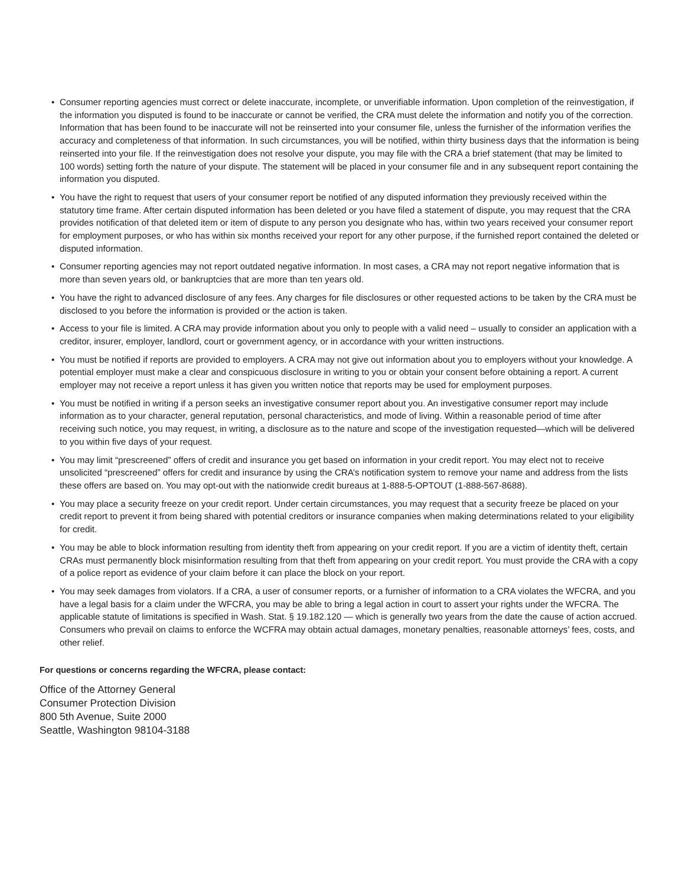• Consumer reporting agencies must correct or delete inaccurate, incomplete, or unverifiable information. Upon completion of the reinvestigation, if the information you disputed is found to be inaccurate or cannot be verified, the CRA must delete the information and notify you of the correction. Information that has been found to be inaccurate will not be reinserted into your consumer file, unless the furnisher of the information verifies the accuracy and completeness of that information. In such circumstances, you will be notified, within thirty business days that the information is being reinserted into your file. If the reinvestigation does not resolve your dispute, you may file with the CRA a brief statement (that may be limited to 100 words) setting forth the nature of your dispute. The statement will be placed in your consumer file and in any subsequent report containing the information you disputed.
• You have the right to request that users of your consumer report be notified of any disputed information they previously received within the statutory time frame. After certain disputed information has been deleted or you have filed a statement of dispute, you may request that the CRA provides notification of that deleted item or item of dispute to any person you designate who has, within two years received your consumer report for employment purposes, or who has within six months received your report for any other purpose, if the furnished report contained the deleted or disputed information.
• Consumer reporting agencies may not report outdated negative information. In most cases, a CRA may not report negative information that is more than seven years old, or bankruptcies that are more than ten years old.
• You have the right to advanced disclosure of any fees. Any charges for file disclosures or other requested actions to be taken by the CRA must be disclosed to you before the information is provided or the action is taken.
• Access to your file is limited. A CRA may provide information about you only to people with a valid need – usually to consider an application with a creditor, insurer, employer, landlord, court or government agency, or in accordance with your written instructions.
• You must be notified if reports are provided to employers. A CRA may not give out information about you to employers without your knowledge. A potential employer must make a clear and conspicuous disclosure in writing to you or obtain your consent before obtaining a report. A current employer may not receive a report unless it has given you written notice that reports may be used for employment purposes.
• You must be notified in writing if a person seeks an investigative consumer report about you. An investigative consumer report may include information as to your character, general reputation, personal characteristics, and mode of living. Within a reasonable period of time after receiving such notice, you may request, in writing, a disclosure as to the nature and scope of the investigation requested—which will be delivered to you within five days of your request.
• You may limit “prescreened” offers of credit and insurance you get based on information in your credit report. You may elect not to receive unsolicited “prescreened” offers for credit and insurance by using the CRA’s notification system to remove your name and address from the lists these offers are based on. You may opt-out with the nationwide credit bureaus at 1-888-5-OPTOUT (1-888-567-8688).
• You may place a security freeze on your credit report. Under certain circumstances, you may request that a security freeze be placed on your credit report to prevent it from being shared with potential creditors or insurance companies when making determinations related to your eligibility for credit.
• You may be able to block information resulting from identity theft from appearing on your credit report. If you are a victim of identity theft, certain CRAs must permanently block misinformation resulting from that theft from appearing on your credit report. You must provide the CRA with a copy of a police report as evidence of your claim before it can place the block on your report.
• You may seek damages from violators. If a CRA, a user of consumer reports, or a furnisher of information to a CRA violates the WFCRA, and you have a legal basis for a claim under the WFCRA, you may be able to bring a legal action in court to assert your rights under the WFCRA. The applicable statute of limitations is specified in Wash. Stat. § 19.182.120 — which is generally two years from the date the cause of action accrued. Consumers who prevail on claims to enforce the WCFRA may obtain actual damages, monetary penalties, reasonable attorneys’ fees, costs, and other relief.
For questions or concerns regarding the WFCRA, please contact:
Office of the Attorney General
Consumer Protection Division
800 5th Avenue, Suite 2000
Seattle, Washington 98104-3188